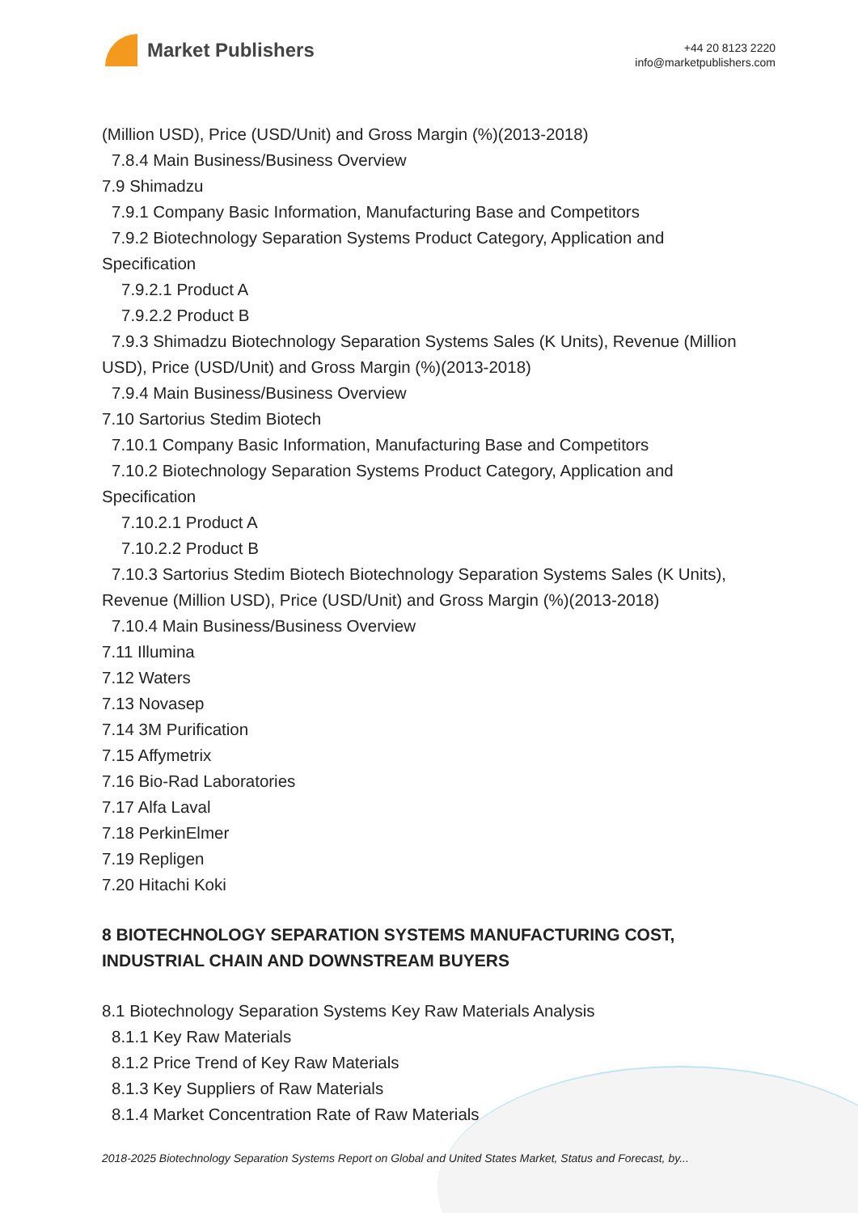Market Publishers
+44 20 8123 2220
info@marketpublishers.com
(Million USD), Price (USD/Unit) and Gross Margin (%)(2013-2018)
7.8.4 Main Business/Business Overview
7.9 Shimadzu
7.9.1 Company Basic Information, Manufacturing Base and Competitors
7.9.2 Biotechnology Separation Systems Product Category, Application and
Specification
7.9.2.1 Product A
7.9.2.2 Product B
7.9.3 Shimadzu Biotechnology Separation Systems Sales (K Units), Revenue (Million
USD), Price (USD/Unit) and Gross Margin (%)(2013-2018)
7.9.4 Main Business/Business Overview
7.10 Sartorius Stedim Biotech
7.10.1 Company Basic Information, Manufacturing Base and Competitors
7.10.2 Biotechnology Separation Systems Product Category, Application and
Specification
7.10.2.1 Product A
7.10.2.2 Product B
7.10.3 Sartorius Stedim Biotech Biotechnology Separation Systems Sales (K Units),
Revenue (Million USD), Price (USD/Unit) and Gross Margin (%)(2013-2018)
7.10.4 Main Business/Business Overview
7.11 Illumina
7.12 Waters
7.13 Novasep
7.14 3M Purification
7.15 Affymetrix
7.16 Bio-Rad Laboratories
7.17 Alfa Laval
7.18 PerkinElmer
7.19 Repligen
7.20 Hitachi Koki
8 BIOTECHNOLOGY SEPARATION SYSTEMS MANUFACTURING COST, INDUSTRIAL CHAIN AND DOWNSTREAM BUYERS
8.1 Biotechnology Separation Systems Key Raw Materials Analysis
8.1.1 Key Raw Materials
8.1.2 Price Trend of Key Raw Materials
8.1.3 Key Suppliers of Raw Materials
8.1.4 Market Concentration Rate of Raw Materials
2018-2025 Biotechnology Separation Systems Report on Global and United States Market, Status and Forecast, by...